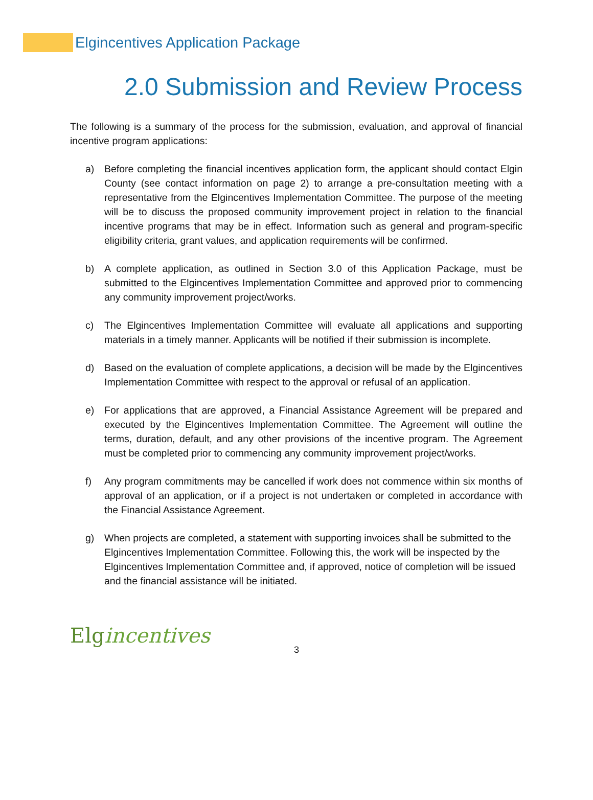Elgincentives Application Package
2.0 Submission and Review Process
The following is a summary of the process for the submission, evaluation, and approval of financial incentive program applications:
a) Before completing the financial incentives application form, the applicant should contact Elgin County (see contact information on page 2) to arrange a pre-consultation meeting with a representative from the Elgincentives Implementation Committee. The purpose of the meeting will be to discuss the proposed community improvement project in relation to the financial incentive programs that may be in effect. Information such as general and program-specific eligibility criteria, grant values, and application requirements will be confirmed.
b) A complete application, as outlined in Section 3.0 of this Application Package, must be submitted to the Elgincentives Implementation Committee and approved prior to commencing any community improvement project/works.
c) The Elgincentives Implementation Committee will evaluate all applications and supporting materials in a timely manner. Applicants will be notified if their submission is incomplete.
d) Based on the evaluation of complete applications, a decision will be made by the Elgincentives Implementation Committee with respect to the approval or refusal of an application.
e) For applications that are approved, a Financial Assistance Agreement will be prepared and executed by the Elgincentives Implementation Committee. The Agreement will outline the terms, duration, default, and any other provisions of the incentive program. The Agreement must be completed prior to commencing any community improvement project/works.
f) Any program commitments may be cancelled if work does not commence within six months of approval of an application, or if a project is not undertaken or completed in accordance with the Financial Assistance Agreement.
g) When projects are completed, a statement with supporting invoices shall be submitted to the Elgincentives Implementation Committee. Following this, the work will be inspected by the Elgincentives Implementation Committee and, if approved, notice of completion will be issued and the financial assistance will be initiated.
Elgincentives
3